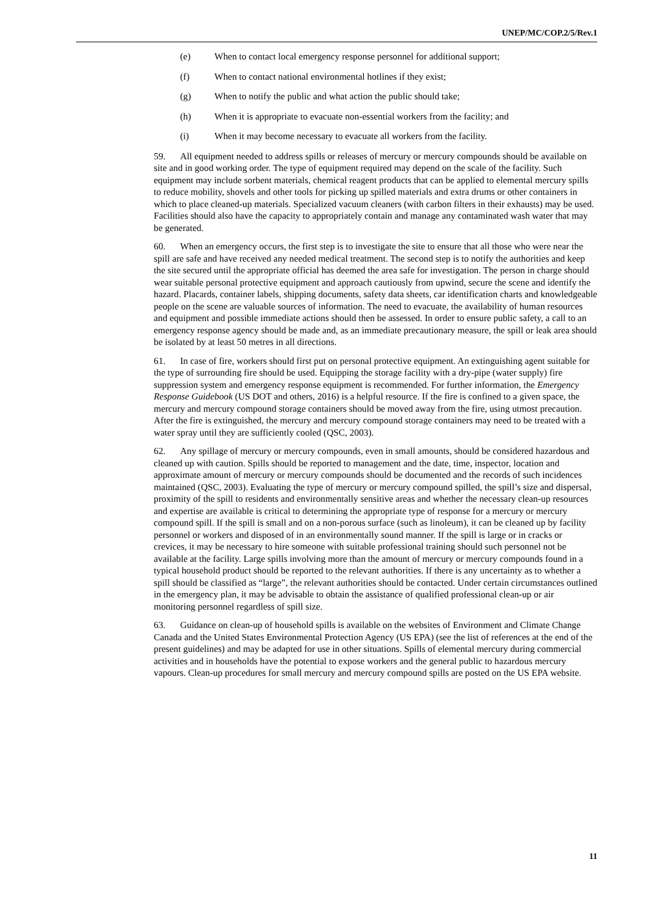UNEP/MC/COP.2/5/Rev.1
(e) When to contact local emergency response personnel for additional support;
(f) When to contact national environmental hotlines if they exist;
(g) When to notify the public and what action the public should take;
(h) When it is appropriate to evacuate non-essential workers from the facility; and
(i) When it may become necessary to evacuate all workers from the facility.
59. All equipment needed to address spills or releases of mercury or mercury compounds should be available on site and in good working order. The type of equipment required may depend on the scale of the facility. Such equipment may include sorbent materials, chemical reagent products that can be applied to elemental mercury spills to reduce mobility, shovels and other tools for picking up spilled materials and extra drums or other containers in which to place cleaned-up materials. Specialized vacuum cleaners (with carbon filters in their exhausts) may be used. Facilities should also have the capacity to appropriately contain and manage any contaminated wash water that may be generated.
60. When an emergency occurs, the first step is to investigate the site to ensure that all those who were near the spill are safe and have received any needed medical treatment. The second step is to notify the authorities and keep the site secured until the appropriate official has deemed the area safe for investigation. The person in charge should wear suitable personal protective equipment and approach cautiously from upwind, secure the scene and identify the hazard. Placards, container labels, shipping documents, safety data sheets, car identification charts and knowledgeable people on the scene are valuable sources of information. The need to evacuate, the availability of human resources and equipment and possible immediate actions should then be assessed. In order to ensure public safety, a call to an emergency response agency should be made and, as an immediate precautionary measure, the spill or leak area should be isolated by at least 50 metres in all directions.
61. In case of fire, workers should first put on personal protective equipment. An extinguishing agent suitable for the type of surrounding fire should be used. Equipping the storage facility with a dry-pipe (water supply) fire suppression system and emergency response equipment is recommended. For further information, the Emergency Response Guidebook (US DOT and others, 2016) is a helpful resource. If the fire is confined to a given space, the mercury and mercury compound storage containers should be moved away from the fire, using utmost precaution. After the fire is extinguished, the mercury and mercury compound storage containers may need to be treated with a water spray until they are sufficiently cooled (QSC, 2003).
62. Any spillage of mercury or mercury compounds, even in small amounts, should be considered hazardous and cleaned up with caution. Spills should be reported to management and the date, time, inspector, location and approximate amount of mercury or mercury compounds should be documented and the records of such incidences maintained (QSC, 2003). Evaluating the type of mercury or mercury compound spilled, the spill’s size and dispersal, proximity of the spill to residents and environmentally sensitive areas and whether the necessary clean-up resources and expertise are available is critical to determining the appropriate type of response for a mercury or mercury compound spill. If the spill is small and on a non-porous surface (such as linoleum), it can be cleaned up by facility personnel or workers and disposed of in an environmentally sound manner. If the spill is large or in cracks or crevices, it may be necessary to hire someone with suitable professional training should such personnel not be available at the facility. Large spills involving more than the amount of mercury or mercury compounds found in a typical household product should be reported to the relevant authorities. If there is any uncertainty as to whether a spill should be classified as “large”, the relevant authorities should be contacted. Under certain circumstances outlined in the emergency plan, it may be advisable to obtain the assistance of qualified professional clean-up or air monitoring personnel regardless of spill size.
63. Guidance on clean-up of household spills is available on the websites of Environment and Climate Change Canada and the United States Environmental Protection Agency (US EPA) (see the list of references at the end of the present guidelines) and may be adapted for use in other situations. Spills of elemental mercury during commercial activities and in households have the potential to expose workers and the general public to hazardous mercury vapours. Clean-up procedures for small mercury and mercury compound spills are posted on the US EPA website.
11